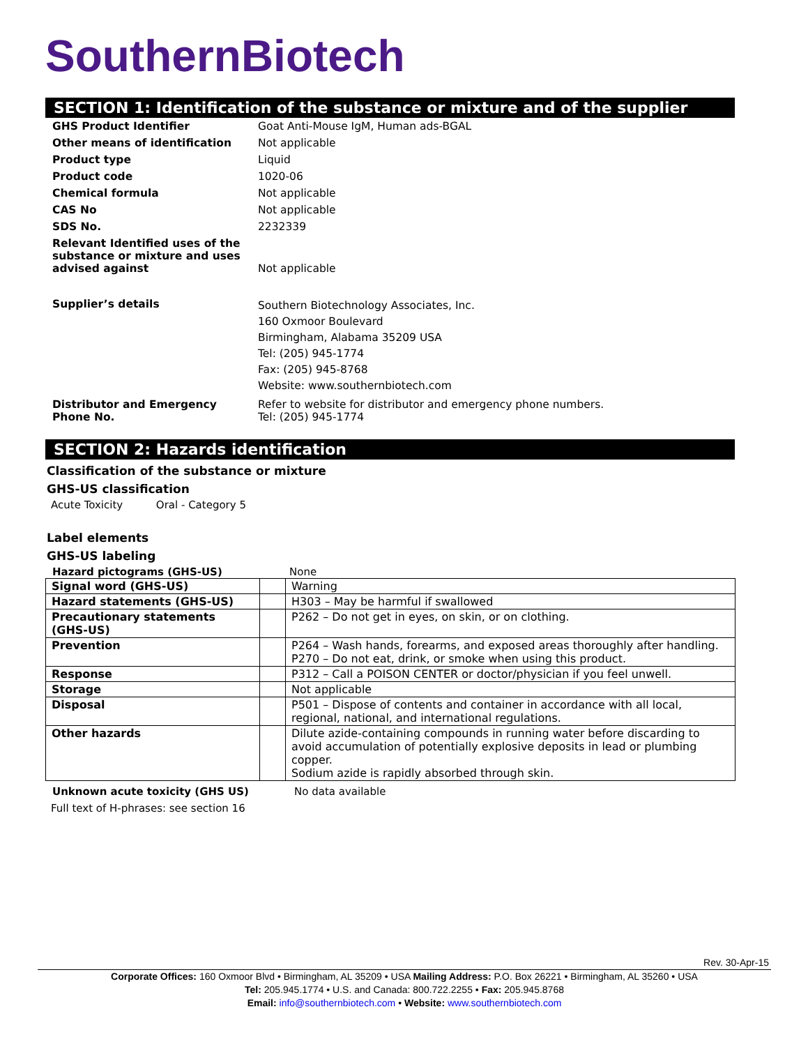SouthernBiotech
SECTION 1: Identification of the substance or mixture and of the supplier
| GHS Product Identifier | Goat Anti-Mouse IgM, Human ads-BGAL |
| Other means of identification | Not applicable |
| Product type | Liquid |
| Product code | 1020-06 |
| Chemical formula | Not applicable |
| CAS No | Not applicable |
| SDS No. | 2232339 |
| Relevant Identified uses of the substance or mixture and uses advised against | Not applicable |
| Supplier’s details | Southern Biotechnology Associates, Inc. 160 Oxmoor Boulevard Birmingham, Alabama 35209 USA Tel: (205) 945-1774 Fax: (205) 945-8768 Website: www.southernbiotech.com |
| Distributor and Emergency Phone No. | Refer to website for distributor and emergency phone numbers. Tel: (205) 945-1774 |
SECTION 2: Hazards identification
Classification of the substance or mixture
GHS-US classification
Acute Toxicity Oral - Category 5
Label elements
GHS-US labeling
Hazard pictograms (GHS-US) None
| Signal word (GHS-US) | | Warning |
| Hazard statements (GHS-US) | | H303 – May be harmful if swallowed |
| Precautionary statements (GHS-US) | | P262 – Do not get in eyes, on skin, or on clothing. |
| Prevention | | P264 – Wash hands, forearms, and exposed areas thoroughly after handling. P270 – Do not eat, drink, or smoke when using this product. |
| Response | | P312 – Call a POISON CENTER or doctor/physician if you feel unwell. |
| Storage | | Not applicable |
| Disposal | | P501 – Dispose of contents and container in accordance with all local, regional, national, and international regulations. |
| Other hazards | | Dilute azide-containing compounds in running water before discarding to avoid accumulation of potentially explosive deposits in lead or plumbing copper. Sodium azide is rapidly absorbed through skin. |
Unknown acute toxicity (GHS US) No data available
Full text of H-phrases: see section 16
Rev. 30-Apr-15
Corporate Offices: 160 Oxmoor Blvd • Birmingham, AL 35209 • USA Mailing Address: P.O. Box 26221 • Birmingham, AL 35260 • USA
Tel: 205.945.1774 • U.S. and Canada: 800.722.2255 • Fax: 205.945.8768
Email: info@southernbiotech.com • Website: www.southernbiotech.com